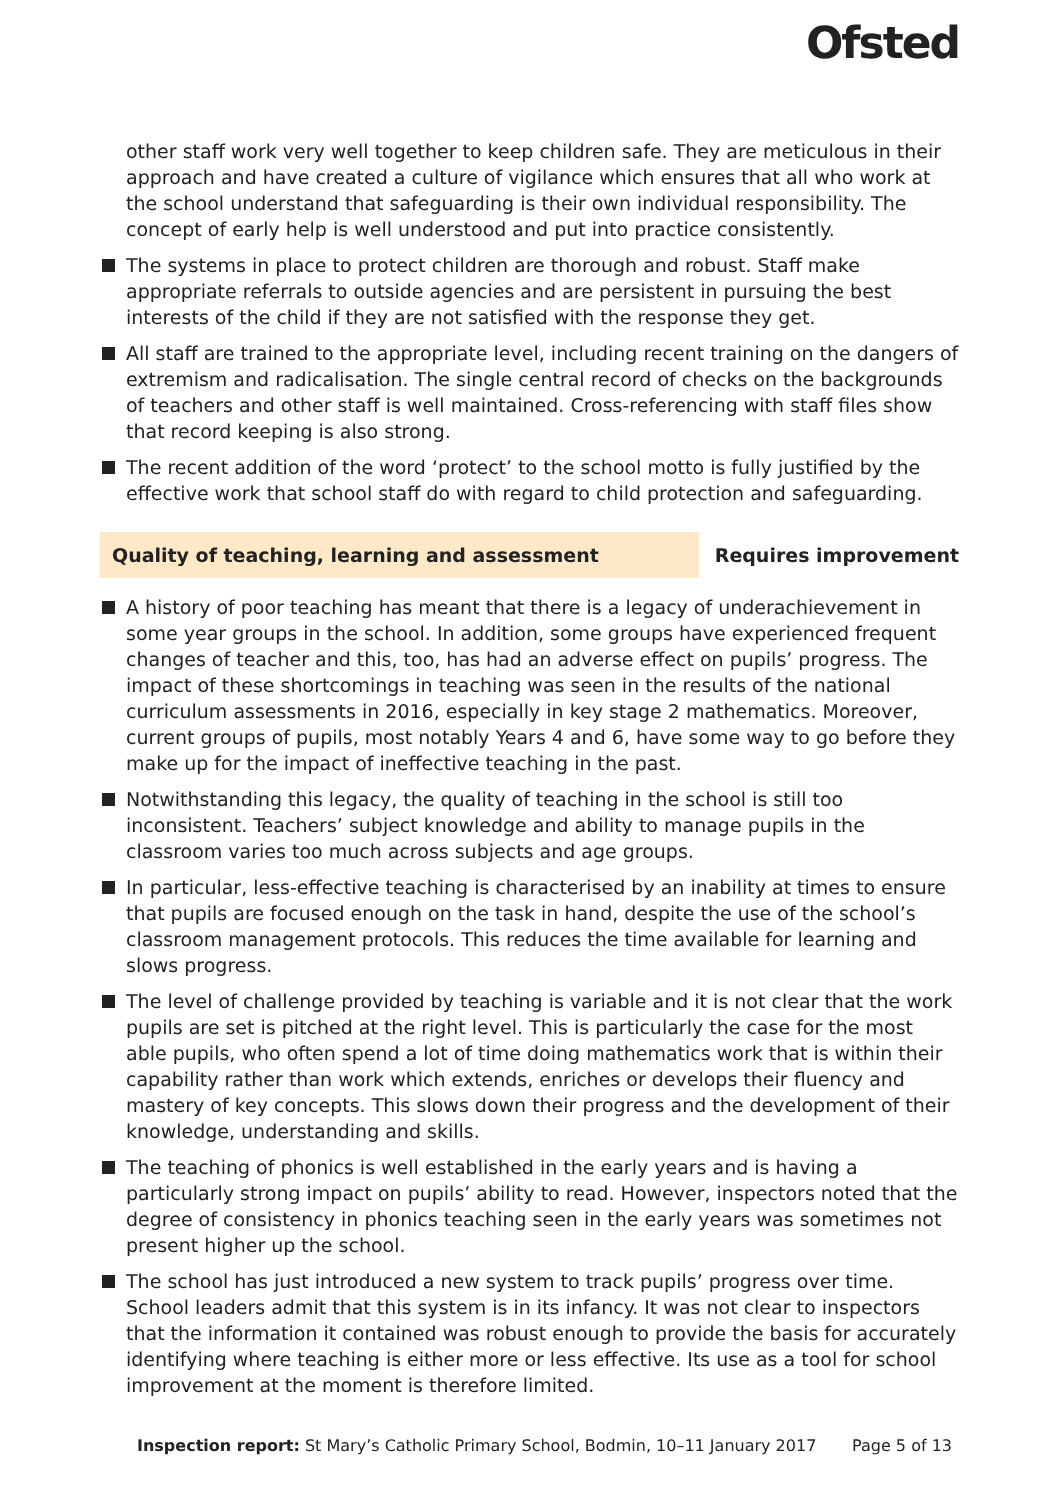Ofsted
other staff work very well together to keep children safe. They are meticulous in their approach and have created a culture of vigilance which ensures that all who work at the school understand that safeguarding is their own individual responsibility. The concept of early help is well understood and put into practice consistently.
The systems in place to protect children are thorough and robust. Staff make appropriate referrals to outside agencies and are persistent in pursuing the best interests of the child if they are not satisfied with the response they get.
All staff are trained to the appropriate level, including recent training on the dangers of extremism and radicalisation. The single central record of checks on the backgrounds of teachers and other staff is well maintained. Cross-referencing with staff files show that record keeping is also strong.
The recent addition of the word ‘protect’ to the school motto is fully justified by the effective work that school staff do with regard to child protection and safeguarding.
Quality of teaching, learning and assessment Requires improvement
A history of poor teaching has meant that there is a legacy of underachievement in some year groups in the school. In addition, some groups have experienced frequent changes of teacher and this, too, has had an adverse effect on pupils’ progress. The impact of these shortcomings in teaching was seen in the results of the national curriculum assessments in 2016, especially in key stage 2 mathematics. Moreover, current groups of pupils, most notably Years 4 and 6, have some way to go before they make up for the impact of ineffective teaching in the past.
Notwithstanding this legacy, the quality of teaching in the school is still too inconsistent. Teachers’ subject knowledge and ability to manage pupils in the classroom varies too much across subjects and age groups.
In particular, less-effective teaching is characterised by an inability at times to ensure that pupils are focused enough on the task in hand, despite the use of the school’s classroom management protocols. This reduces the time available for learning and slows progress.
The level of challenge provided by teaching is variable and it is not clear that the work pupils are set is pitched at the right level. This is particularly the case for the most able pupils, who often spend a lot of time doing mathematics work that is within their capability rather than work which extends, enriches or develops their fluency and mastery of key concepts. This slows down their progress and the development of their knowledge, understanding and skills.
The teaching of phonics is well established in the early years and is having a particularly strong impact on pupils’ ability to read. However, inspectors noted that the degree of consistency in phonics teaching seen in the early years was sometimes not present higher up the school.
The school has just introduced a new system to track pupils’ progress over time. School leaders admit that this system is in its infancy. It was not clear to inspectors that the information it contained was robust enough to provide the basis for accurately identifying where teaching is either more or less effective. Its use as a tool for school improvement at the moment is therefore limited.
Inspection report: St Mary’s Catholic Primary School, Bodmin, 10–11 January 2017 Page 5 of 13